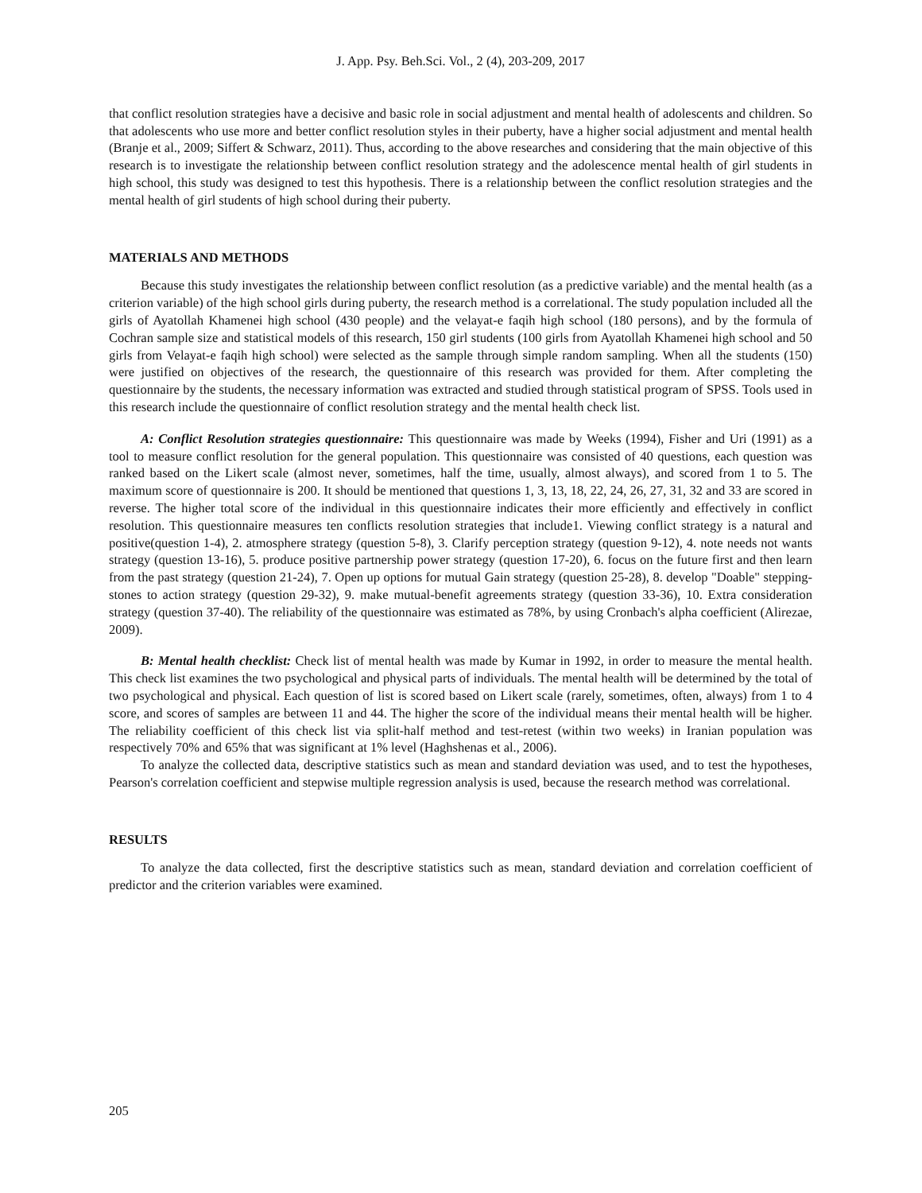J. App. Psy. Beh.Sci. Vol., 2 (4), 203-209, 2017
that conflict resolution strategies have a decisive and basic role in social adjustment and mental health of adolescents and children. So that adolescents who use more and better conflict resolution styles in their puberty, have a higher social adjustment and mental health (Branje et al., 2009; Siffert & Schwarz, 2011). Thus, according to the above researches and considering that the main objective of this research is to investigate the relationship between conflict resolution strategy and the adolescence mental health of girl students in high school, this study was designed to test this hypothesis. There is a relationship between the conflict resolution strategies and the mental health of girl students of high school during their puberty.
MATERIALS AND METHODS
Because this study investigates the relationship between conflict resolution (as a predictive variable) and the mental health (as a criterion variable) of the high school girls during puberty, the research method is a correlational. The study population included all the girls of Ayatollah Khamenei high school (430 people) and the velayat-e faqih high school (180 persons), and by the formula of Cochran sample size and statistical models of this research, 150 girl students (100 girls from Ayatollah Khamenei high school and 50 girls from Velayat-e faqih high school) were selected as the sample through simple random sampling. When all the students (150) were justified on objectives of the research, the questionnaire of this research was provided for them. After completing the questionnaire by the students, the necessary information was extracted and studied through statistical program of SPSS. Tools used in this research include the questionnaire of conflict resolution strategy and the mental health check list.
A: Conflict Resolution strategies questionnaire: This questionnaire was made by Weeks (1994), Fisher and Uri (1991) as a tool to measure conflict resolution for the general population. This questionnaire was consisted of 40 questions, each question was ranked based on the Likert scale (almost never, sometimes, half the time, usually, almost always), and scored from 1 to 5. The maximum score of questionnaire is 200. It should be mentioned that questions 1, 3, 13, 18, 22, 24, 26, 27, 31, 32 and 33 are scored in reverse. The higher total score of the individual in this questionnaire indicates their more efficiently and effectively in conflict resolution. This questionnaire measures ten conflicts resolution strategies that include1. Viewing conflict strategy is a natural and positive(question 1-4), 2. atmosphere strategy (question 5-8), 3. Clarify perception strategy (question 9-12), 4. note needs not wants strategy (question 13-16), 5. produce positive partnership power strategy (question 17-20), 6. focus on the future first and then learn from the past strategy (question 21-24), 7. Open up options for mutual Gain strategy (question 25-28), 8. develop "Doable" stepping-stones to action strategy (question 29-32), 9. make mutual-benefit agreements strategy (question 33-36), 10. Extra consideration strategy (question 37-40). The reliability of the questionnaire was estimated as 78%, by using Cronbach's alpha coefficient (Alirezae, 2009).
B: Mental health checklist: Check list of mental health was made by Kumar in 1992, in order to measure the mental health. This check list examines the two psychological and physical parts of individuals. The mental health will be determined by the total of two psychological and physical. Each question of list is scored based on Likert scale (rarely, sometimes, often, always) from 1 to 4 score, and scores of samples are between 11 and 44. The higher the score of the individual means their mental health will be higher. The reliability coefficient of this check list via split-half method and test-retest (within two weeks) in Iranian population was respectively 70% and 65% that was significant at 1% level (Haghshenas et al., 2006).
To analyze the collected data, descriptive statistics such as mean and standard deviation was used, and to test the hypotheses, Pearson's correlation coefficient and stepwise multiple regression analysis is used, because the research method was correlational.
RESULTS
To analyze the data collected, first the descriptive statistics such as mean, standard deviation and correlation coefficient of predictor and the criterion variables were examined.
205